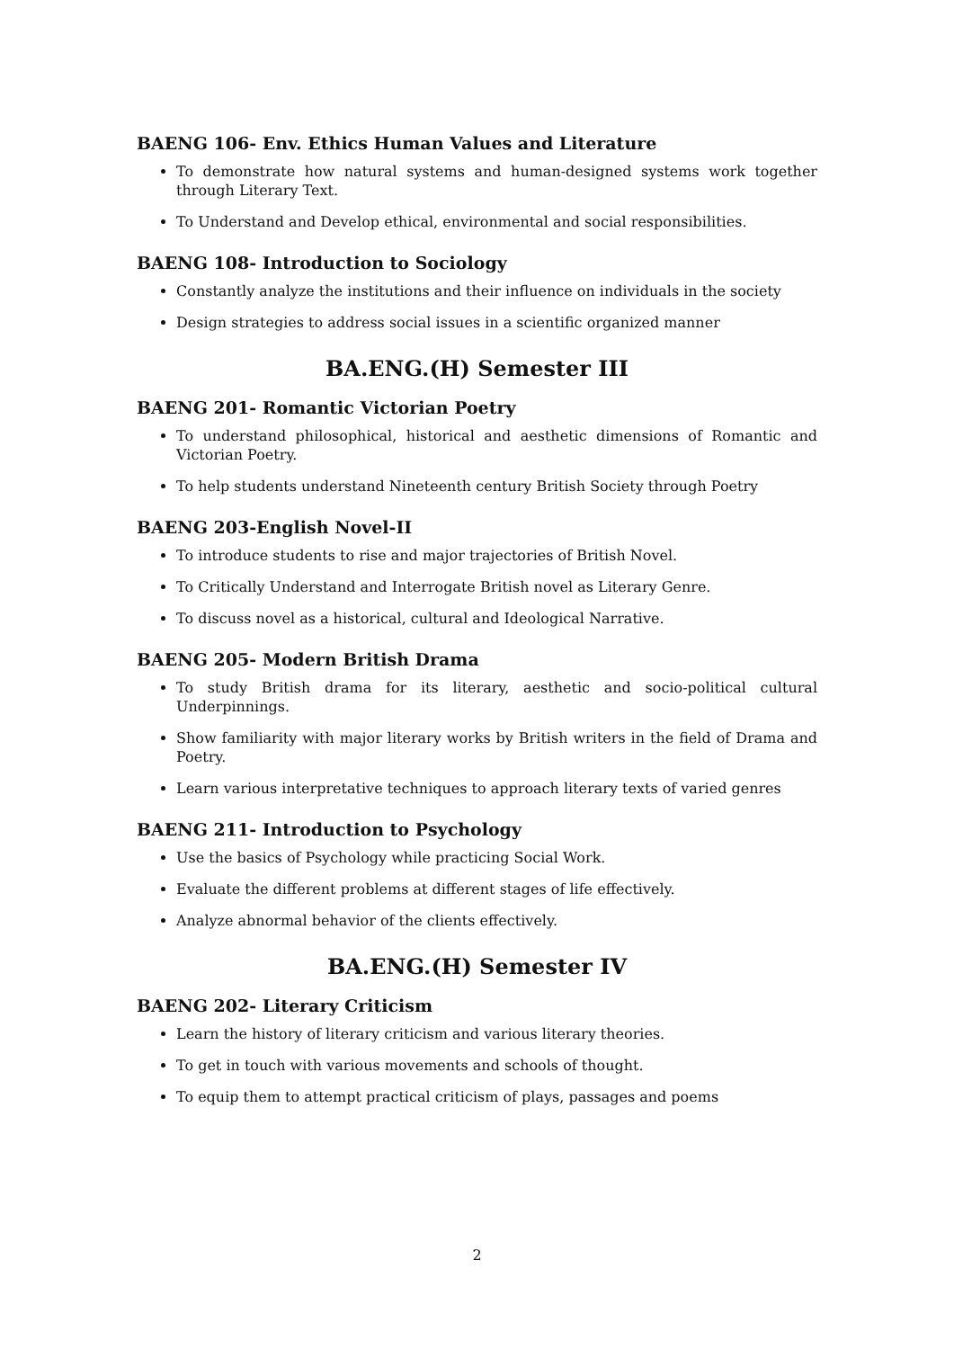BAENG 106- Env. Ethics Human Values and Literature
To demonstrate how natural systems and human-designed systems work together through Literary Text.
To Understand and Develop ethical, environmental and social responsibilities.
BAENG 108- Introduction to Sociology
Constantly analyze the institutions and their influence on individuals in the society
Design strategies to address social issues in a scientific organized manner
BA.ENG.(H) Semester III
BAENG 201- Romantic Victorian Poetry
To understand philosophical, historical and aesthetic dimensions of Romantic and Victorian Poetry.
To help students understand Nineteenth century British Society through Poetry
BAENG 203-English Novel-II
To introduce students to rise and major trajectories of British Novel.
To Critically Understand and Interrogate British novel as Literary Genre.
To discuss novel as a historical, cultural and Ideological Narrative.
BAENG 205- Modern British Drama
To study British drama for its literary, aesthetic and socio-political cultural Underpinnings.
Show familiarity with major literary works by British writers in the field of Drama and Poetry.
Learn various interpretative techniques to approach literary texts of varied genres
BAENG 211- Introduction to Psychology
Use the basics of Psychology while practicing Social Work.
Evaluate the different problems at different stages of life effectively.
Analyze abnormal behavior of the clients effectively.
BA.ENG.(H) Semester IV
BAENG 202- Literary Criticism
Learn the history of literary criticism and various literary theories.
To get in touch with various movements and schools of thought.
To equip them to attempt practical criticism of plays, passages and poems
2